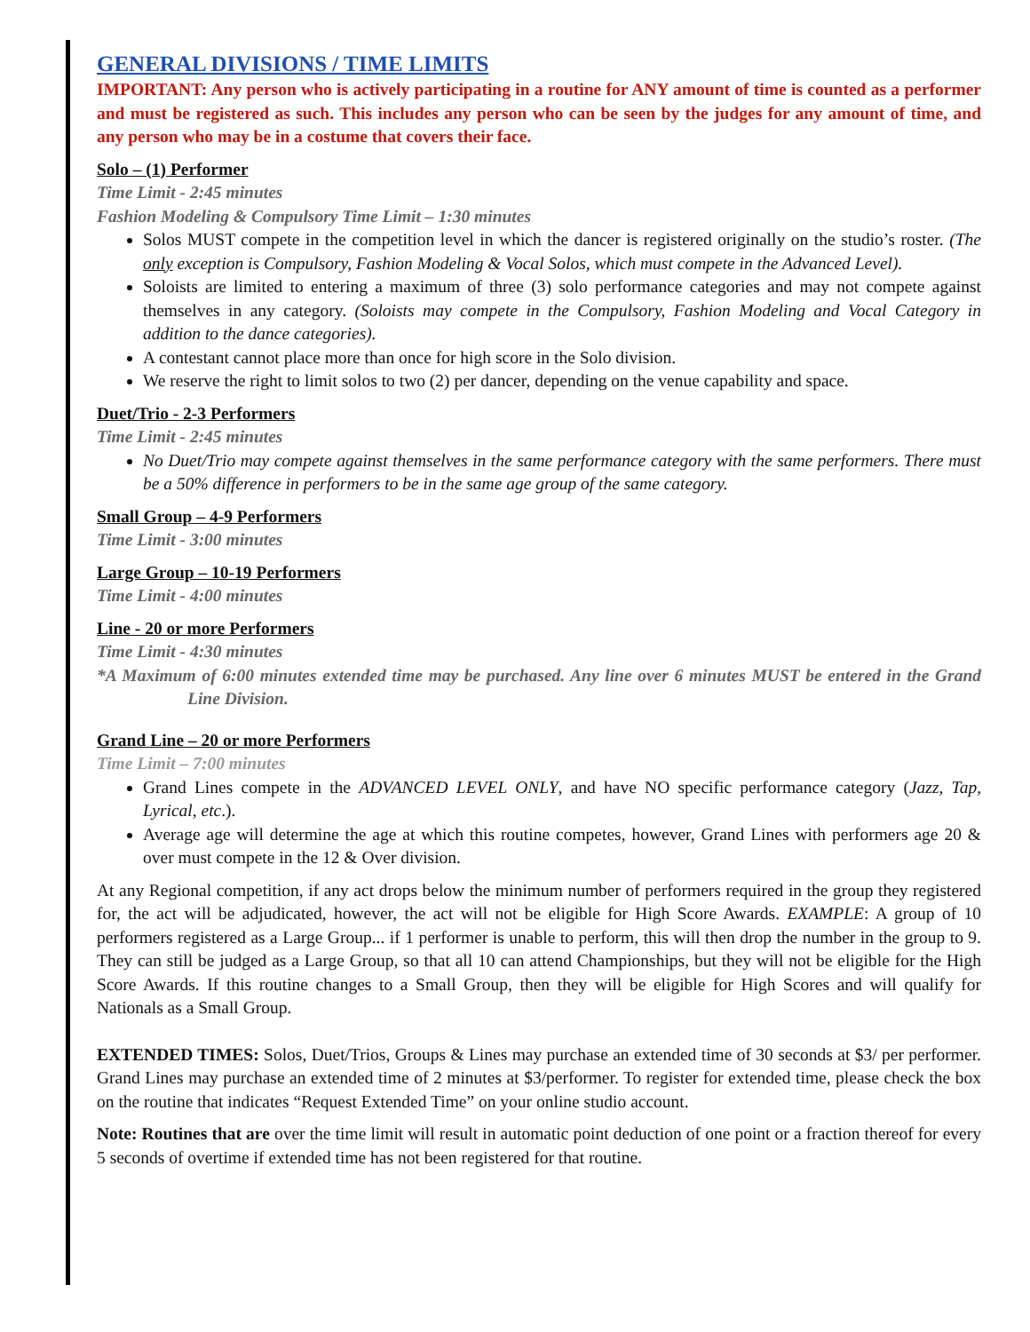GENERAL DIVISIONS / TIME LIMITS
IMPORTANT: Any person who is actively participating in a routine for ANY amount of time is counted as a performer and must be registered as such. This includes any person who can be seen by the judges for any amount of time, and any person who may be in a costume that covers their face.
Solo – (1) Performer
Time Limit - 2:45 minutes
Fashion Modeling & Compulsory Time Limit – 1:30 minutes
Solos MUST compete in the competition level in which the dancer is registered originally on the studio’s roster. (The only exception is Compulsory, Fashion Modeling & Vocal Solos, which must compete in the Advanced Level).
Soloists are limited to entering a maximum of three (3) solo performance categories and may not compete against themselves in any category. (Soloists may compete in the Compulsory, Fashion Modeling and Vocal Category in addition to the dance categories).
A contestant cannot place more than once for high score in the Solo division.
We reserve the right to limit solos to two (2) per dancer, depending on the venue capability and space.
Duet/Trio - 2-3 Performers
Time Limit - 2:45 minutes
No Duet/Trio may compete against themselves in the same performance category with the same performers. There must be a 50% difference in performers to be in the same age group of the same category.
Small Group – 4-9 Performers
Time Limit - 3:00 minutes
Large Group – 10-19 Performers
Time Limit - 4:00 minutes
Line - 20 or more Performers
Time Limit - 4:30 minutes
*A Maximum of 6:00 minutes extended time may be purchased. Any line over 6 minutes MUST be entered in the Grand Line Division.
Grand Line – 20 or more Performers
Time Limit – 7:00 minutes
Grand Lines compete in the ADVANCED LEVEL ONLY, and have NO specific performance category (Jazz, Tap, Lyrical, etc.).
Average age will determine the age at which this routine competes, however, Grand Lines with performers age 20 & over must compete in the 12 & Over division.
At any Regional competition, if any act drops below the minimum number of performers required in the group they registered for, the act will be adjudicated, however, the act will not be eligible for High Score Awards. EXAMPLE: A group of 10 performers registered as a Large Group... if 1 performer is unable to perform, this will then drop the number in the group to 9. They can still be judged as a Large Group, so that all 10 can attend Championships, but they will not be eligible for the High Score Awards. If this routine changes to a Small Group, then they will be eligible for High Scores and will qualify for Nationals as a Small Group.
EXTENDED TIMES: Solos, Duet/Trios, Groups & Lines may purchase an extended time of 30 seconds at $3/ per performer. Grand Lines may purchase an extended time of 2 minutes at $3/performer. To register for extended time, please check the box on the routine that indicates “Request Extended Time” on your online studio account.
Note: Routines that are over the time limit will result in automatic point deduction of one point or a fraction thereof for every 5 seconds of overtime if extended time has not been registered for that routine.